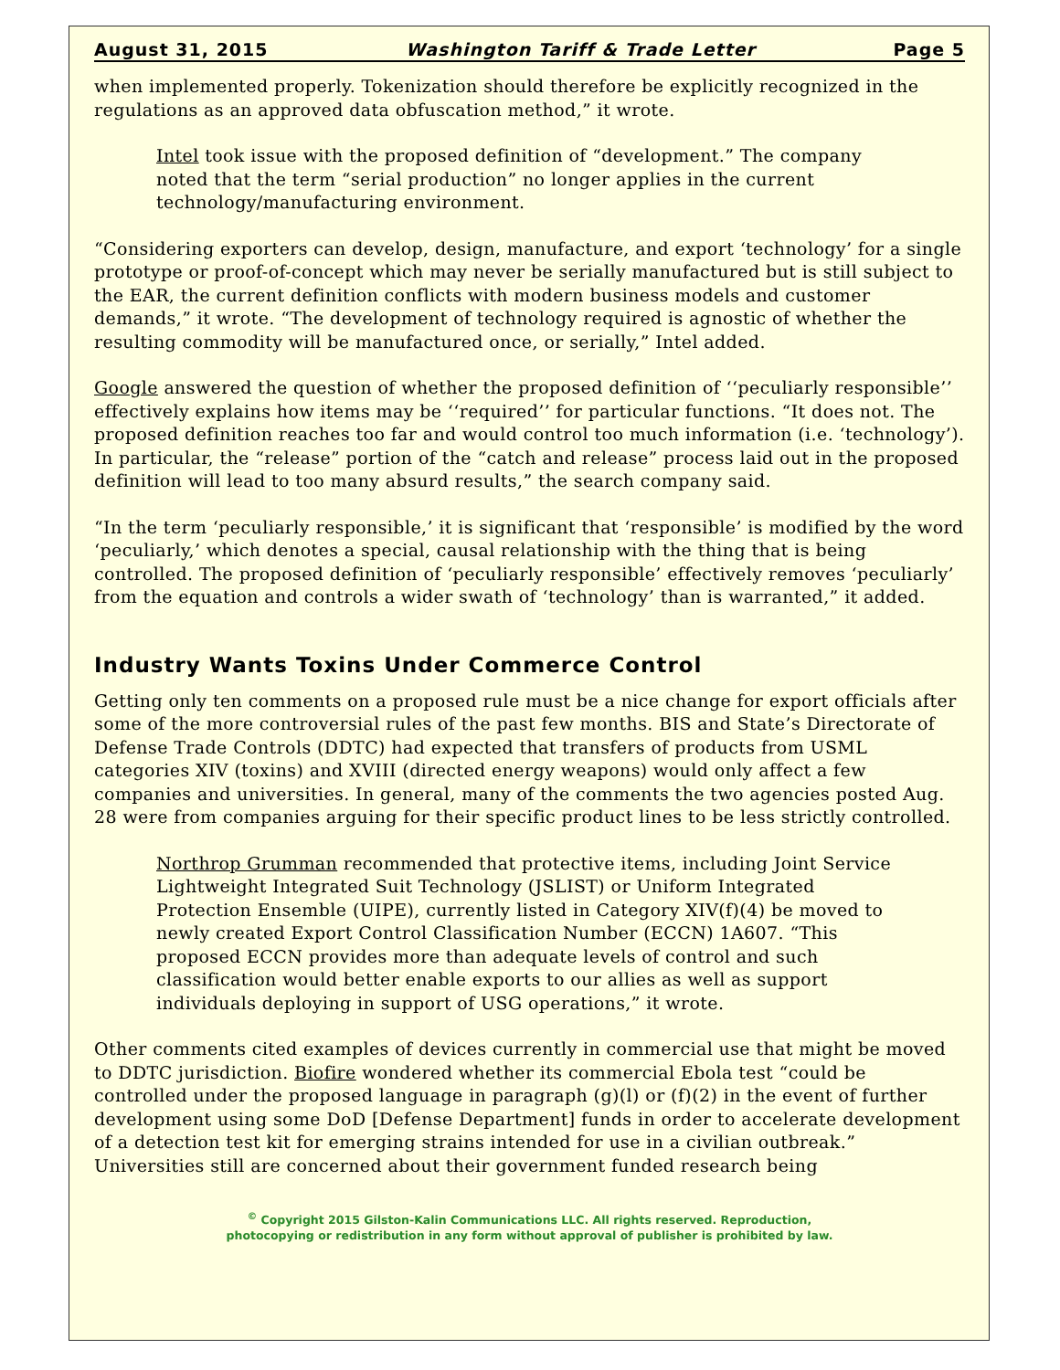August 31, 2015 Washington Tariff & Trade Letter Page 5
when implemented properly. Tokenization should therefore be explicitly recognized in the regulations as an approved data obfuscation method,” it wrote.
Intel took issue with the proposed definition of “development.” The company noted that the term “serial production” no longer applies in the current technology/manufacturing environment.
“Considering exporters can develop, design, manufacture, and export ‘technology’ for a single prototype or proof-of-concept which may never be serially manufactured but is still subject to the EAR, the current definition conflicts with modern business models and customer demands,” it wrote. “The development of technology required is agnostic of whether the resulting commodity will be manufactured once, or serially,” Intel added.
Google answered the question of whether the proposed definition of ‘‘peculiarly responsible’’ effectively explains how items may be ‘‘required’’ for particular functions. “It does not. The proposed definition reaches too far and would control too much information (i.e. ‘technology’). In particular, the “release” portion of the “catch and release” process laid out in the proposed definition will lead to too many absurd results,” the search company said.
“In the term ‘peculiarly responsible,’ it is significant that ‘responsible’ is modified by the word ‘peculiarly,’ which denotes a special, causal relationship with the thing that is being controlled. The proposed definition of ‘peculiarly responsible’ effectively removes ‘peculiarly’ from the equation and controls a wider swath of ‘technology’ than is warranted,” it added.
Industry Wants Toxins Under Commerce Control
Getting only ten comments on a proposed rule must be a nice change for export officials after some of the more controversial rules of the past few months. BIS and State’s Directorate of Defense Trade Controls (DDTC) had expected that transfers of products from USML categories XIV (toxins) and XVIII (directed energy weapons) would only affect a few companies and universities. In general, many of the comments the two agencies posted Aug. 28 were from companies arguing for their specific product lines to be less strictly controlled.
Northrop Grumman recommended that protective items, including Joint Service Lightweight Integrated Suit Technology (JSLIST) or Uniform Integrated Protection Ensemble (UIPE), currently listed in Category XIV(f)(4) be moved to newly created Export Control Classification Number (ECCN) 1A607. “This proposed ECCN provides more than adequate levels of control and such classification would better enable exports to our allies as well as support individuals deploying in support of USG operations,” it wrote.
Other comments cited examples of devices currently in commercial use that might be moved to DDTC jurisdiction. Biofire wondered whether its commercial Ebola test “could be controlled under the proposed language in paragraph (g)(l) or (f)(2) in the event of further development using some DoD [Defense Department] funds in order to accelerate development of a detection test kit for emerging strains intended for use in a civilian outbreak.” Universities still are concerned about their government funded research being
<sup>©</sup> Copyright 2015 Gilston-Kalin Communications LLC. All rights reserved. Reproduction,
photocopying or redistribution in any form without approval of publisher is prohibited by law.